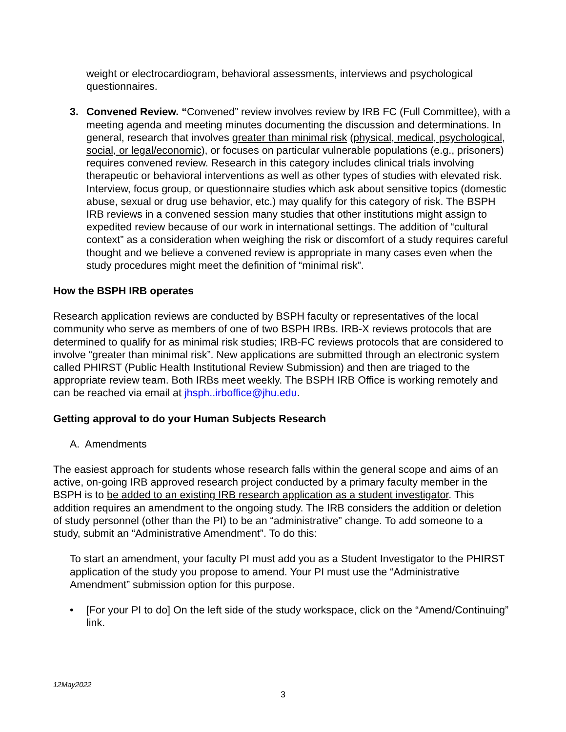weight or electrocardiogram, behavioral assessments, interviews and psychological questionnaires.
3. Convened Review. “Convened” review involves review by IRB FC (Full Committee), with a meeting agenda and meeting minutes documenting the discussion and determinations. In general, research that involves greater than minimal risk (physical, medical, psychological, social, or legal/economic), or focuses on particular vulnerable populations (e.g., prisoners) requires convened review. Research in this category includes clinical trials involving therapeutic or behavioral interventions as well as other types of studies with elevated risk. Interview, focus group, or questionnaire studies which ask about sensitive topics (domestic abuse, sexual or drug use behavior, etc.) may qualify for this category of risk. The BSPH IRB reviews in a convened session many studies that other institutions might assign to expedited review because of our work in international settings. The addition of “cultural context” as a consideration when weighing the risk or discomfort of a study requires careful thought and we believe a convened review is appropriate in many cases even when the study procedures might meet the definition of “minimal risk”.
How the BSPH IRB operates
Research application reviews are conducted by BSPH faculty or representatives of the local community who serve as members of one of two BSPH IRBs. IRB-X reviews protocols that are determined to qualify for as minimal risk studies; IRB-FC reviews protocols that are considered to involve “greater than minimal risk”. New applications are submitted through an electronic system called PHIRST (Public Health Institutional Review Submission) and then are triaged to the appropriate review team. Both IRBs meet weekly. The BSPH IRB Office is working remotely and can be reached via email at jhsph..irboffice@jhu.edu.
Getting approval to do your Human Subjects Research
A. Amendments
The easiest approach for students whose research falls within the general scope and aims of an active, on-going IRB approved research project conducted by a primary faculty member in the BSPH is to be added to an existing IRB research application as a student investigator. This addition requires an amendment to the ongoing study. The IRB considers the addition or deletion of study personnel (other than the PI) to be an “administrative” change. To add someone to a study, submit an “Administrative Amendment”. To do this:
To start an amendment, your faculty PI must add you as a Student Investigator to the PHIRST application of the study you propose to amend. Your PI must use the “Administrative Amendment” submission option for this purpose.
• [For your PI to do] On the left side of the study workspace, click on the “Amend/Continuing” link.
12May2022
3